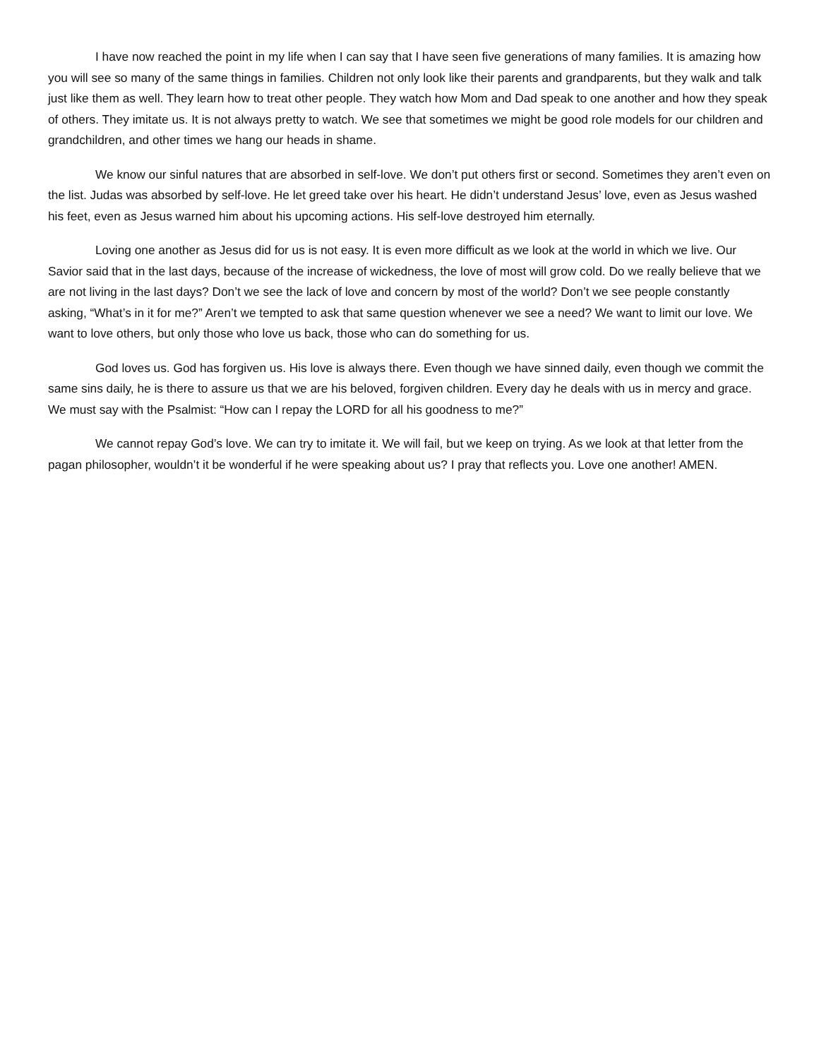I have now reached the point in my life when I can say that I have seen five generations of many families. It is amazing how you will see so many of the same things in families. Children not only look like their parents and grandparents, but they walk and talk just like them as well. They learn how to treat other people. They watch how Mom and Dad speak to one another and how they speak of others. They imitate us. It is not always pretty to watch. We see that sometimes we might be good role models for our children and grandchildren, and other times we hang our heads in shame.
We know our sinful natures that are absorbed in self-love. We don’t put others first or second. Sometimes they aren’t even on the list. Judas was absorbed by self-love. He let greed take over his heart. He didn’t understand Jesus’ love, even as Jesus washed his feet, even as Jesus warned him about his upcoming actions. His self-love destroyed him eternally.
Loving one another as Jesus did for us is not easy. It is even more difficult as we look at the world in which we live. Our Savior said that in the last days, because of the increase of wickedness, the love of most will grow cold. Do we really believe that we are not living in the last days? Don’t we see the lack of love and concern by most of the world? Don’t we see people constantly asking, “What’s in it for me?” Aren’t we tempted to ask that same question whenever we see a need? We want to limit our love. We want to love others, but only those who love us back, those who can do something for us.
God loves us. God has forgiven us. His love is always there. Even though we have sinned daily, even though we commit the same sins daily, he is there to assure us that we are his beloved, forgiven children. Every day he deals with us in mercy and grace. We must say with the Psalmist: “How can I repay the LORD for all his goodness to me?”
We cannot repay God’s love. We can try to imitate it. We will fail, but we keep on trying. As we look at that letter from the pagan philosopher, wouldn’t it be wonderful if he were speaking about us? I pray that reflects you. Love one another! AMEN.